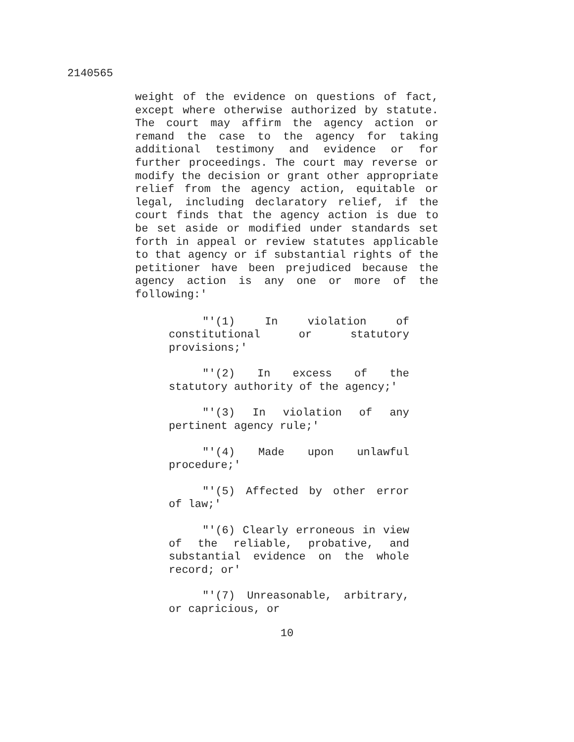2140565
weight of the evidence on questions of fact, except where otherwise authorized by statute. The court may affirm the agency action or remand the case to the agency for taking additional testimony and evidence or for further proceedings. The court may reverse or modify the decision or grant other appropriate relief from the agency action, equitable or legal, including declaratory relief, if the court finds that the agency action is due to be set aside or modified under standards set forth in appeal or review statutes applicable to that agency or if substantial rights of the petitioner have been prejudiced because the agency action is any one or more of the following:'
"'(1) In violation of constitutional or statutory provisions;'
"'(2) In excess of the statutory authority of the agency;'
"'(3) In violation of any pertinent agency rule;'
"'(4) Made upon unlawful procedure;'
"'(5) Affected by other error of law;'
"'(6) Clearly erroneous in view of the reliable, probative, and substantial evidence on the whole record; or'
"'(7) Unreasonable, arbitrary, or capricious, or
10